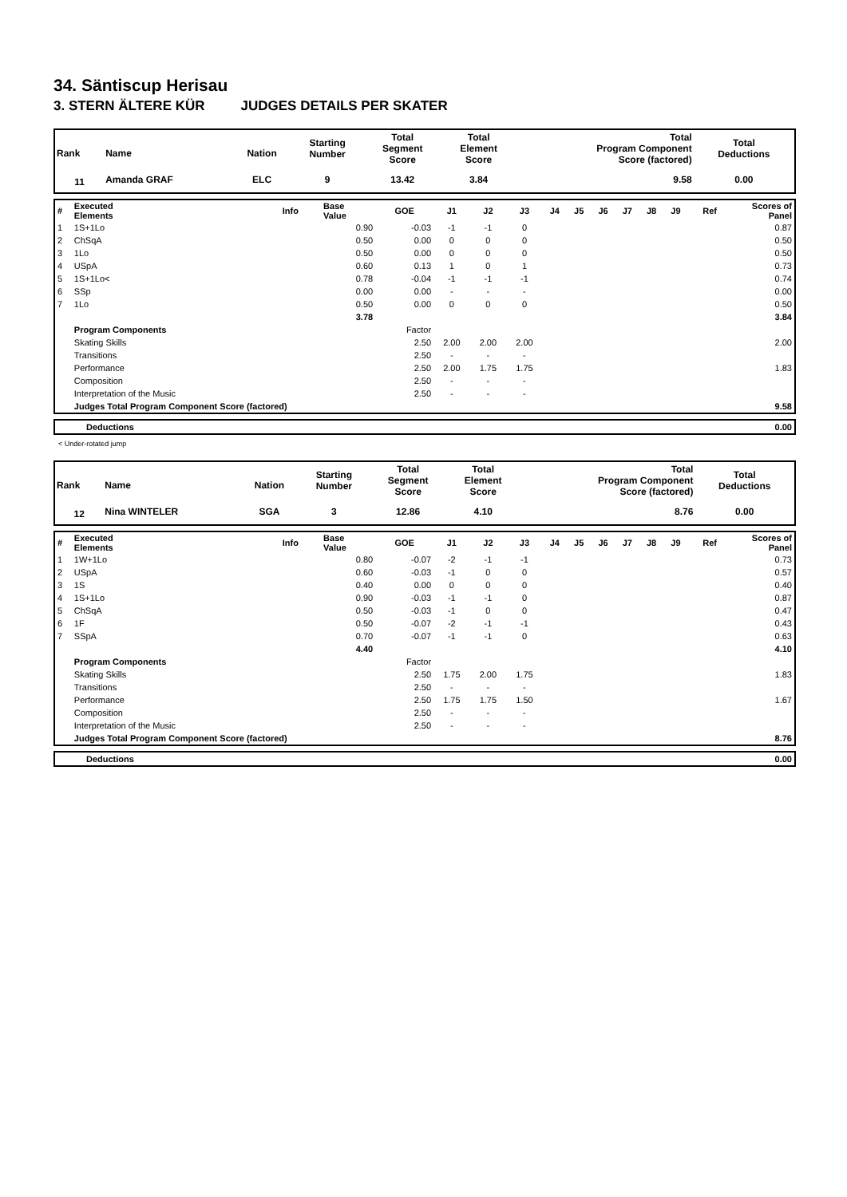34. Säntiscup Herisau
3. STERN ÄLTERE KÜR JUDGES DETAILS PER SKATER
| Rank | Name | Nation | Starting Number | Total Segment Score | Total Element Score | Total Program Component Score (factored) | Total Deductions |
| 11 | Amanda GRAF | ELC | 9 | 13.42 | 3.84 | 9.58 | 0.00 |
| # | Executed Elements | Info | Base Value | GOE | J1 | J2 | J3 | J4 | J5 | J6 | J7 | J8 | J9 | Ref | Scores of Panel |
| 1 | 1S+1Lo | | 0.90 | -0.03 | -1 | -1 | 0 | | | | | | | | 0.87 |
| 2 | ChSqA | | 0.50 | 0.00 | 0 | 0 | 0 | | | | | | | | 0.50 |
| 3 | 1Lo | | 0.50 | 0.00 | 0 | 0 | 0 | | | | | | | | 0.50 |
| 4 | USpA | | 0.60 | 0.13 | 1 | 0 | 1 | | | | | | | | 0.73 |
| 5 | 1S+1Lo< | | 0.78 | -0.04 | -1 | -1 | -1 | | | | | | | | 0.74 |
| 6 | SSp | | 0.00 | 0.00 | - | - | - | | | | | | | | 0.00 |
| 7 | 1Lo | | 0.50 | 0.00 | 0 | 0 | 0 | | | | | | | | 0.50 |
| | | | 3.78 | | | | | | | | | | | | 3.84 |
| | Program Components | | | Factor | | | | | | | | | | | |
| | Skating Skills | | | 2.50 | 2.00 | 2.00 | 2.00 | | | | | | | | 2.00 |
| | Transitions | | | 2.50 | - | - | - | | | | | | | | |
| | Performance | | | 2.50 | 2.00 | 1.75 | 1.75 | | | | | | | | 1.83 |
| | Composition | | | 2.50 | - | - | - | | | | | | | | |
| | Interpretation of the Music | | | 2.50 | - | - | - | | | | | | | | |
| | Judges Total Program Component Score (factored) | | | | | | | | | | | | | | 9.58 |
| | Deductions | 0.00 |
< Under-rotated jump
| Rank | Name | Nation | Starting Number | Total Segment Score | Total Element Score | Total Program Component Score (factored) | Total Deductions |
| 12 | Nina WINTELER | SGA | 3 | 12.86 | 4.10 | 8.76 | 0.00 |
| # | Executed Elements | Info | Base Value | GOE | J1 | J2 | J3 | J4 | J5 | J6 | J7 | J8 | J9 | Ref | Scores of Panel |
| 1 | 1W+1Lo | | 0.80 | -0.07 | -2 | -1 | -1 | | | | | | | | 0.73 |
| 2 | USpA | | 0.60 | -0.03 | -1 | 0 | 0 | | | | | | | | 0.57 |
| 3 | 1S | | 0.40 | 0.00 | 0 | 0 | 0 | | | | | | | | 0.40 |
| 4 | 1S+1Lo | | 0.90 | -0.03 | -1 | -1 | 0 | | | | | | | | 0.87 |
| 5 | ChSqA | | 0.50 | -0.03 | -1 | 0 | 0 | | | | | | | | 0.47 |
| 6 | 1F | | 0.50 | -0.07 | -2 | -1 | -1 | | | | | | | | 0.43 |
| 7 | SSpA | | 0.70 | -0.07 | -1 | -1 | 0 | | | | | | | | 0.63 |
| | | | 4.40 | | | | | | | | | | | | 4.10 |
| | Program Components | | | Factor | | | | | | | | | | | |
| | Skating Skills | | | 2.50 | 1.75 | 2.00 | 1.75 | | | | | | | | 1.83 |
| | Transitions | | | 2.50 | - | - | - | | | | | | | | |
| | Performance | | | 2.50 | 1.75 | 1.75 | 1.50 | | | | | | | | 1.67 |
| | Composition | | | 2.50 | - | - | - | | | | | | | | |
| | Interpretation of the Music | | | 2.50 | - | - | - | | | | | | | | |
| | Judges Total Program Component Score (factored) | | | | | | | | | | | | | | 8.76 |
| | Deductions | 0.00 |